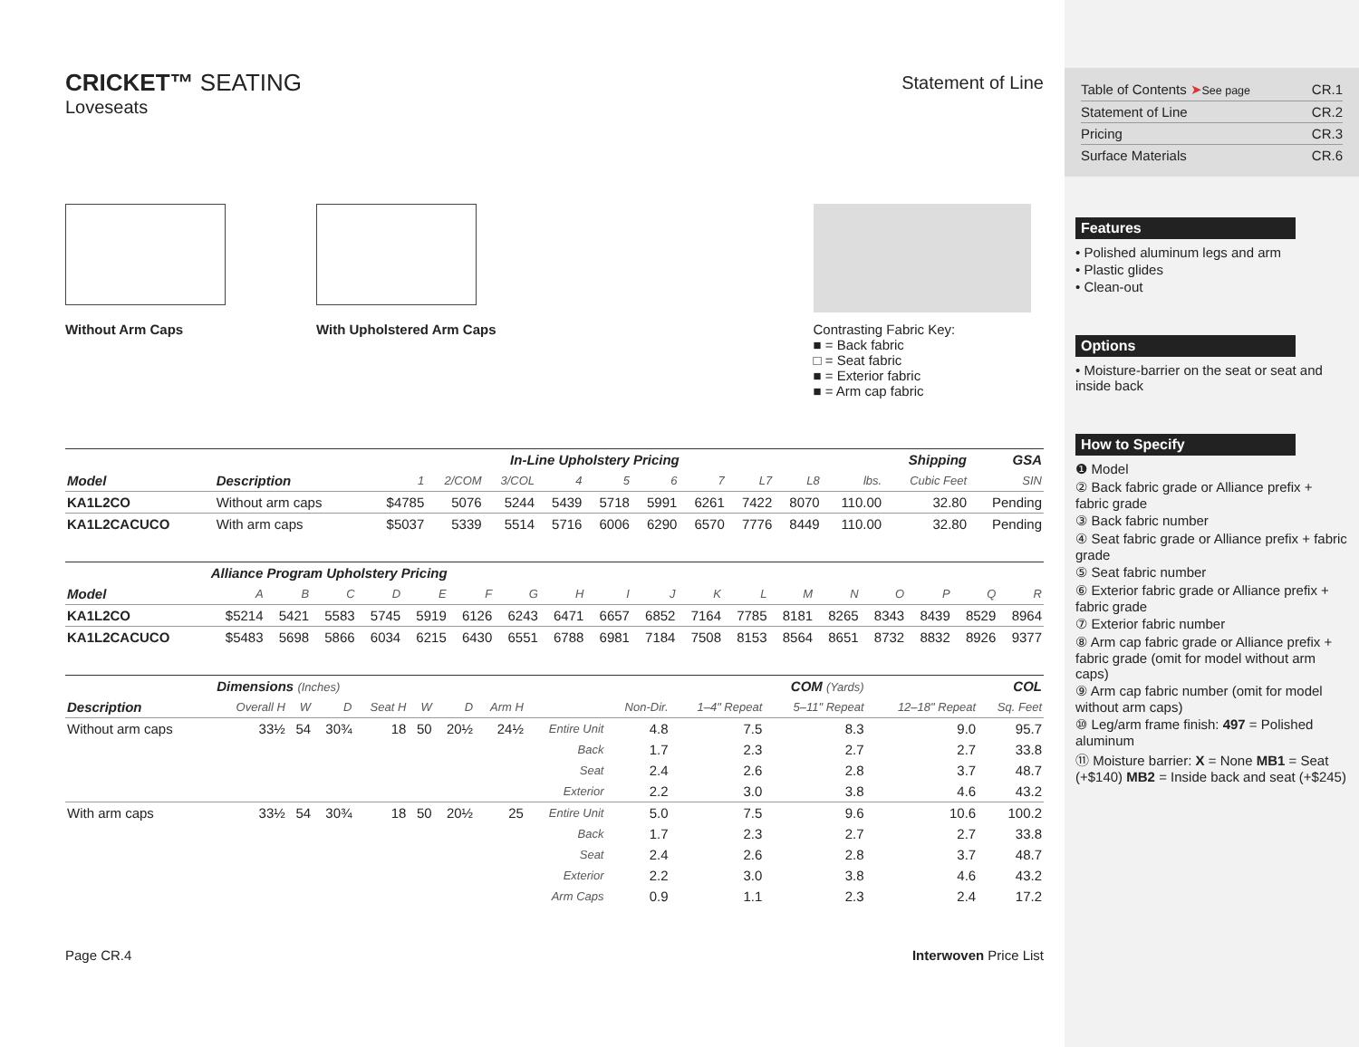Statement of Line
CRICKET™ SEATING
Loveseats
Without Arm Caps With Upholstered Arm Caps Contrasting Fabric Key:
■ = Back fabric
□ = Seat fabric
■ = Exterior fabric
■ = Arm cap fabric
| | | In-Line Upholstery Pricing | | | | | | | | | Shipping | | GSA |
| --- | --- | --- | --- | --- | --- | --- | --- | --- | --- | --- | --- | --- | --- |
| Model | Description | 1 | 2/COM | 3/COL | 4 | 5 | 6 | 7 | L7 | L8 | lbs. | Cubic Feet | SIN |
| KA1L2CO | Without arm caps | $4785 | 5076 | 5244 | 5439 | 5718 | 5991 | 6261 | 7422 | 8070 | 110.00 | 32.80 | Pending |
| KA1L2CACUCO | With arm caps | $5037 | 5339 | 5514 | 5716 | 6006 | 6290 | 6570 | 7776 | 8449 | 110.00 | 32.80 | Pending |
| | Alliance Program Upholstery Pricing | | | | | | | | | | | | | | | | | |
| --- | --- | --- | --- | --- | --- | --- | --- | --- | --- | --- | --- | --- | --- | --- | --- | --- | --- | --- |
| Model | A | B | C | D | E | F | G | H | I | J | K | L | M | N | O | P | Q | R |
| KA1L2CO | $5214 | 5421 | 5583 | 5745 | 5919 | 6126 | 6243 | 6471 | 6657 | 6852 | 7164 | 7785 | 8181 | 8265 | 8343 | 8439 | 8529 | 8964 |
| KA1L2CACUCO | $5483 | 5698 | 5866 | 6034 | 6215 | 6430 | 6551 | 6788 | 6981 | 7184 | 7508 | 8153 | 8564 | 8651 | 8732 | 8832 | 8926 | 9377 |
| | Dimensions (Inches) | | | | | | | | COM (Yards) | | | | COL |
| --- | --- | --- | --- | --- | --- | --- | --- | --- | --- | --- | --- | --- | --- |
| Description | Overall H | W | D | Seat H | W | D | Arm H | | Non-Dir. | 1–4" Repeat | 5–11" Repeat | 12–18" Repeat | Sq. Feet |
| Without arm caps | 33½ | 54 | 30¾ | 18 | 50 | 20½ | 24½ | Entire Unit | 4.8 | 7.5 | 8.3 | 9.0 | 95.7 |
| | | | | | | | | Back | 1.7 | 2.3 | 2.7 | 2.7 | 33.8 |
| | | | | | | | | Seat | 2.4 | 2.6 | 2.8 | 3.7 | 48.7 |
| | | | | | | | | Exterior | 2.2 | 3.0 | 3.8 | 4.6 | 43.2 |
| With arm caps | 33½ | 54 | 30¾ | 18 | 50 | 20½ | 25 | Entire Unit | 5.0 | 7.5 | 9.6 | 10.6 | 100.2 |
| | | | | | | | | Back | 1.7 | 2.3 | 2.7 | 2.7 | 33.8 |
| | | | | | | | | Seat | 2.4 | 2.6 | 2.8 | 3.7 | 48.7 |
| | | | | | | | | Exterior | 2.2 | 3.0 | 3.8 | 4.6 | 43.2 |
| | | | | | | | | Arm Caps | 0.9 | 1.1 | 2.3 | 2.4 | 17.2 |
Page CR.4 Interwoven Price List
Table of Contents ➤See page CR.1
Statement of Line CR.2
Pricing CR.3
Surface Materials CR.6
Features
• Polished aluminum legs and arm
• Plastic glides
• Clean-out
Options
• Moisture-barrier on the seat or seat and inside back
How to Specify
❶ Model
② Back fabric grade or Alliance prefix + fabric grade
③ Back fabric number
④ Seat fabric grade or Alliance prefix + fabric grade
⑤ Seat fabric number
⑥ Exterior fabric grade or Alliance prefix + fabric grade
⑦ Exterior fabric number
⑧ Arm cap fabric grade or Alliance prefix + fabric grade (omit for model without arm caps)
⑨ Arm cap fabric number (omit for model without arm caps)
⑩ Leg/arm frame finish: 497 = Polished aluminum
⑪ Moisture barrier: X = None MB1 = Seat (+$140) MB2 = Inside back and seat (+$245)